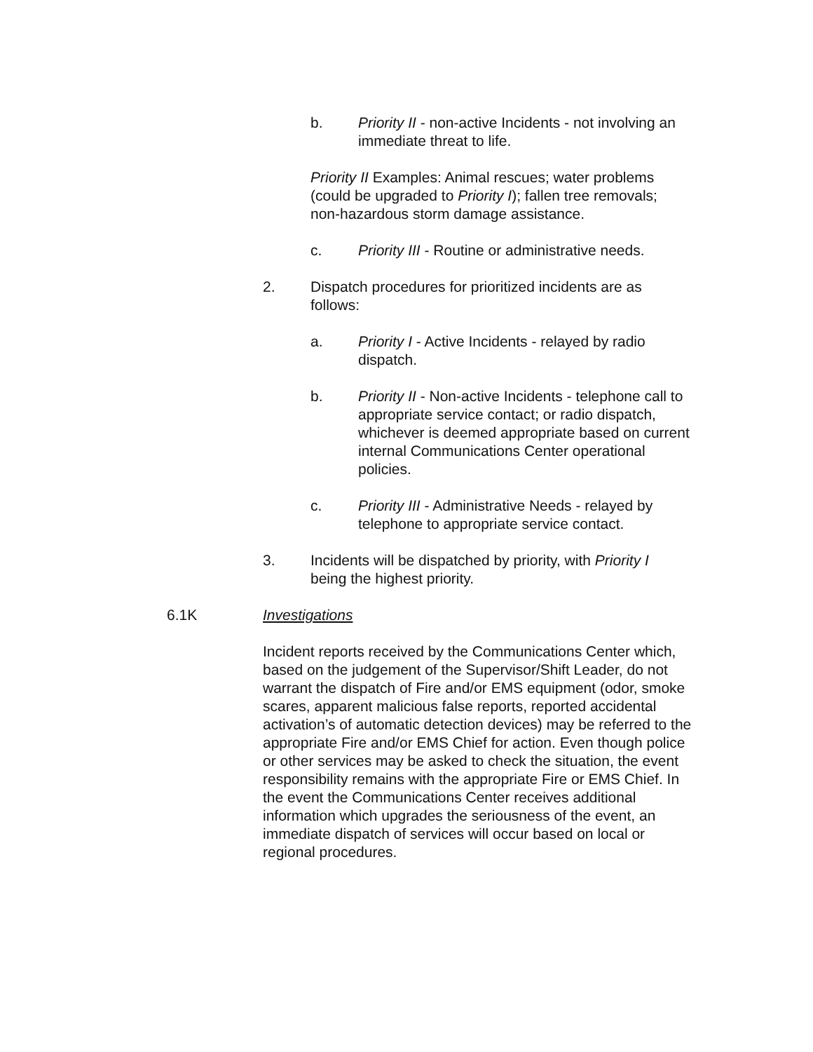b. Priority II - non-active Incidents - not involving an immediate threat to life.
Priority II Examples: Animal rescues; water problems (could be upgraded to Priority I); fallen tree removals; non-hazardous storm damage assistance.
c. Priority III - Routine or administrative needs.
2. Dispatch procedures for prioritized incidents are as follows:
a. Priority I - Active Incidents - relayed by radio dispatch.
b. Priority II - Non-active Incidents - telephone call to appropriate service contact; or radio dispatch, whichever is deemed appropriate based on current internal Communications Center operational policies.
c. Priority III - Administrative Needs - relayed by telephone to appropriate service contact.
3. Incidents will be dispatched by priority, with Priority I being the highest priority.
6.1K Investigations
Incident reports received by the Communications Center which, based on the judgement of the Supervisor/Shift Leader, do not warrant the dispatch of Fire and/or EMS equipment (odor, smoke scares, apparent malicious false reports, reported accidental activation’s of automatic detection devices) may be referred to the appropriate Fire and/or EMS Chief for action. Even though police or other services may be asked to check the situation, the event responsibility remains with the appropriate Fire or EMS Chief. In the event the Communications Center receives additional information which upgrades the seriousness of the event, an immediate dispatch of services will occur based on local or regional procedures.